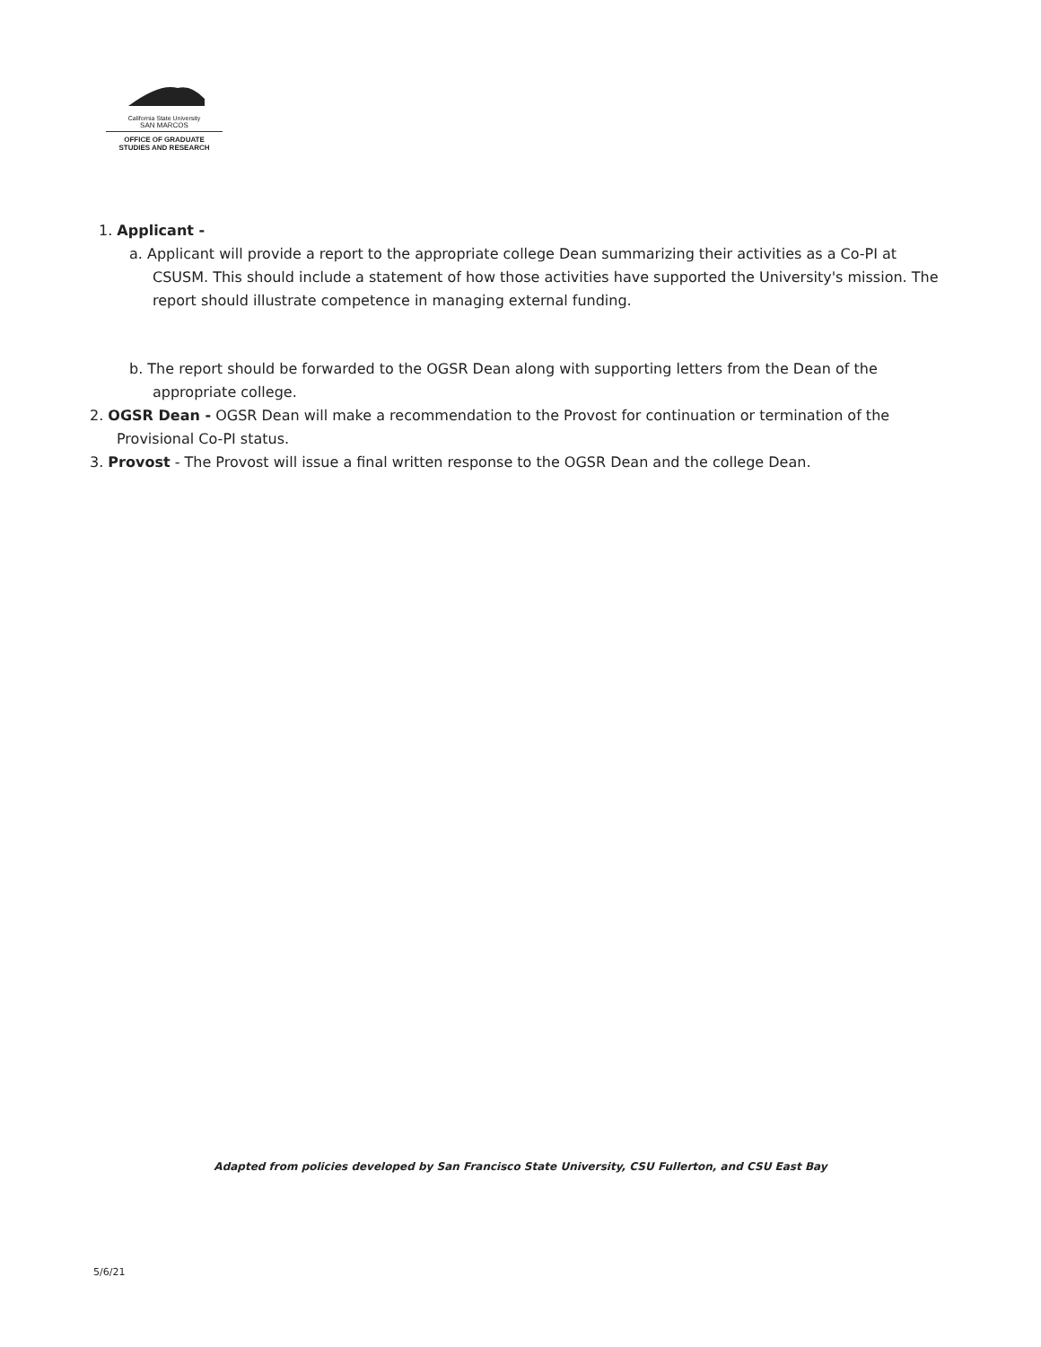California State University
SAN MARCOS
OFFICE OF GRADUATE
STUDIES AND RESEARCH
1. Applicant -
a. Applicant will provide a report to the appropriate college Dean summarizing their activities as a Co-PI at CSUSM. This should include a statement of how those activities have supported the University's mission. The report should illustrate competence in managing external funding.
b. The report should be forwarded to the OGSR Dean along with supporting letters from the Dean of the appropriate college.
2. OGSR Dean - OGSR Dean will make a recommendation to the Provost for continuation or termination of the Provisional Co-PI status.
3. Provost - The Provost will issue a final written response to the OGSR Dean and the college Dean.
Adapted from policies developed by San Francisco State University, CSU Fullerton, and CSU East Bay
5/6/21